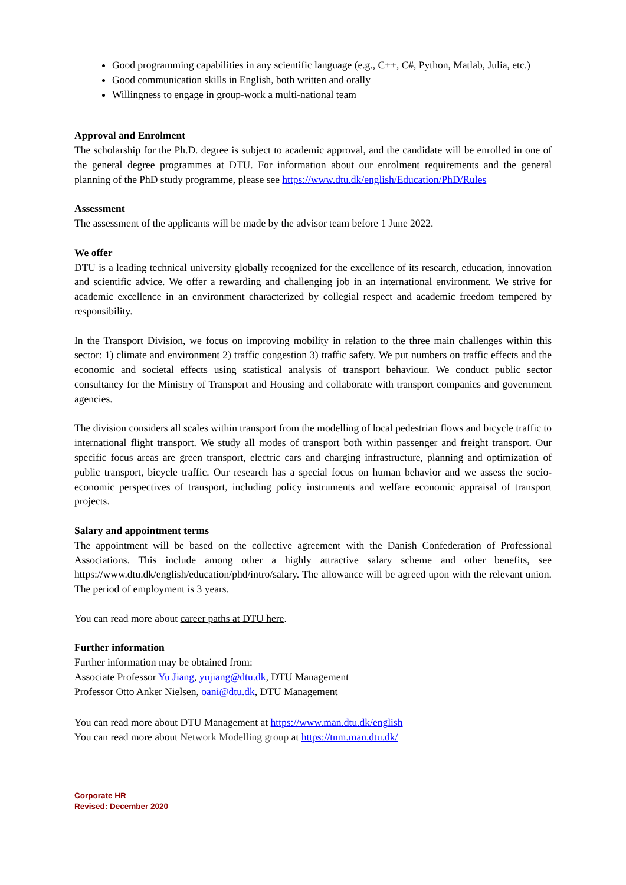Good programming capabilities in any scientific language (e.g., C++, C#, Python, Matlab, Julia, etc.)
Good communication skills in English, both written and orally
Willingness to engage in group-work a multi-national team
Approval and Enrolment
The scholarship for the Ph.D. degree is subject to academic approval, and the candidate will be enrolled in one of the general degree programmes at DTU. For information about our enrolment requirements and the general planning of the PhD study programme, please see https://www.dtu.dk/english/Education/PhD/Rules
Assessment
The assessment of the applicants will be made by the advisor team before 1 June 2022.
We offer
DTU is a leading technical university globally recognized for the excellence of its research, education, innovation and scientific advice. We offer a rewarding and challenging job in an international environment. We strive for academic excellence in an environment characterized by collegial respect and academic freedom tempered by responsibility.
In the Transport Division, we focus on improving mobility in relation to the three main challenges within this sector: 1) climate and environment 2) traffic congestion 3) traffic safety. We put numbers on traffic effects and the economic and societal effects using statistical analysis of transport behaviour. We conduct public sector consultancy for the Ministry of Transport and Housing and collaborate with transport companies and government agencies.
The division considers all scales within transport from the modelling of local pedestrian flows and bicycle traffic to international flight transport. We study all modes of transport both within passenger and freight transport. Our specific focus areas are green transport, electric cars and charging infrastructure, planning and optimization of public transport, bicycle traffic. Our research has a special focus on human behavior and we assess the socio-economic perspectives of transport, including policy instruments and welfare economic appraisal of transport projects.
Salary and appointment terms
The appointment will be based on the collective agreement with the Danish Confederation of Professional Associations. This include among other a highly attractive salary scheme and other benefits, see https://www.dtu.dk/english/education/phd/intro/salary. The allowance will be agreed upon with the relevant union. The period of employment is 3 years.
You can read more about career paths at DTU here.
Further information
Further information may be obtained from:
Associate Professor Yu Jiang, yujiang@dtu.dk, DTU Management
Professor Otto Anker Nielsen, oani@dtu.dk, DTU Management
You can read more about DTU Management at https://www.man.dtu.dk/english
You can read more about Network Modelling group at https://tnm.man.dtu.dk/
Corporate HR
Revised: December 2020